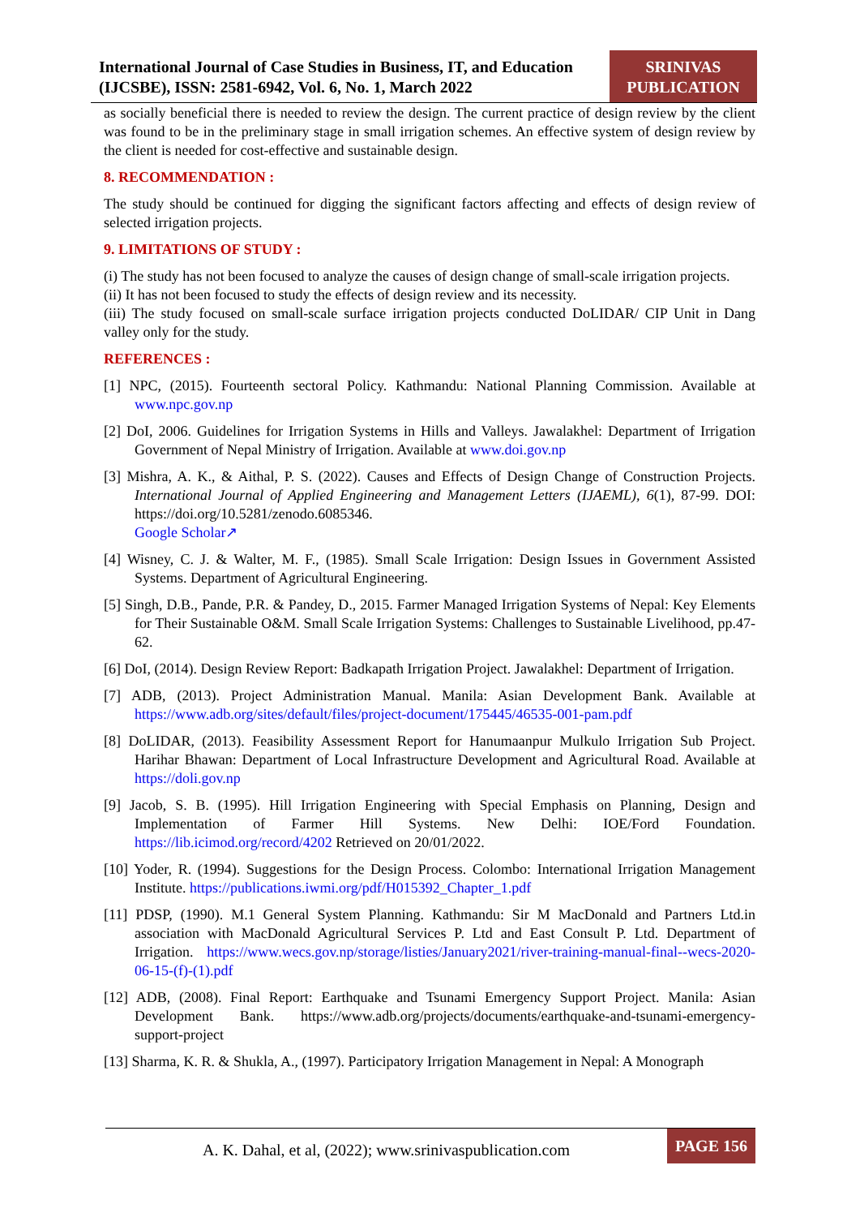International Journal of Case Studies in Business, IT, and Education (IJCSBE), ISSN: 2581-6942, Vol. 6, No. 1, March 2022
SRINIVAS PUBLICATION
as socially beneficial there is needed to review the design. The current practice of design review by the client was found to be in the preliminary stage in small irrigation schemes. An effective system of design review by the client is needed for cost-effective and sustainable design.
8. RECOMMENDATION :
The study should be continued for digging the significant factors affecting and effects of design review of selected irrigation projects.
9. LIMITATIONS OF STUDY :
(i) The study has not been focused to analyze the causes of design change of small-scale irrigation projects.
(ii) It has not been focused to study the effects of design review and its necessity.
(iii) The study focused on small-scale surface irrigation projects conducted DoLIDAR/ CIP Unit in Dang valley only for the study.
REFERENCES :
[1] NPC, (2015). Fourteenth sectoral Policy. Kathmandu: National Planning Commission. Available at www.npc.gov.np
[2] DoI, 2006. Guidelines for Irrigation Systems in Hills and Valleys. Jawalakhel: Department of Irrigation Government of Nepal Ministry of Irrigation. Available at www.doi.gov.np
[3] Mishra, A. K., & Aithal, P. S. (2022). Causes and Effects of Design Change of Construction Projects. International Journal of Applied Engineering and Management Letters (IJAEML), 6(1), 87-99. DOI: https://doi.org/10.5281/zenodo.6085346.
Google Scholar↗
[4] Wisney, C. J. & Walter, M. F., (1985). Small Scale Irrigation: Design Issues in Government Assisted Systems. Department of Agricultural Engineering.
[5] Singh, D.B., Pande, P.R. & Pandey, D., 2015. Farmer Managed Irrigation Systems of Nepal: Key Elements for Their Sustainable O&M. Small Scale Irrigation Systems: Challenges to Sustainable Livelihood, pp.47-62.
[6] DoI, (2014). Design Review Report: Badkapath Irrigation Project. Jawalakhel: Department of Irrigation.
[7] ADB, (2013). Project Administration Manual. Manila: Asian Development Bank. Available at https://www.adb.org/sites/default/files/project-document/175445/46535-001-pam.pdf
[8] DoLIDAR, (2013). Feasibility Assessment Report for Hanumaanpur Mulkulo Irrigation Sub Project. Harihar Bhawan: Department of Local Infrastructure Development and Agricultural Road. Available at https://doli.gov.np
[9] Jacob, S. B. (1995). Hill Irrigation Engineering with Special Emphasis on Planning, Design and Implementation of Farmer Hill Systems. New Delhi: IOE/Ford Foundation. https://lib.icimod.org/record/4202 Retrieved on 20/01/2022.
[10] Yoder, R. (1994). Suggestions for the Design Process. Colombo: International Irrigation Management Institute. https://publications.iwmi.org/pdf/H015392_Chapter_1.pdf
[11] PDSP, (1990). M.1 General System Planning. Kathmandu: Sir M MacDonald and Partners Ltd.in association with MacDonald Agricultural Services P. Ltd and East Consult P. Ltd. Department of Irrigation. https://www.wecs.gov.np/storage/listies/January2021/river-training-manual-final--wecs-2020-06-15-(f)-(1).pdf
[12] ADB, (2008). Final Report: Earthquake and Tsunami Emergency Support Project. Manila: Asian Development Bank. https://www.adb.org/projects/documents/earthquake-and-tsunami-emergency-support-project
[13] Sharma, K. R. & Shukla, A., (1997). Participatory Irrigation Management in Nepal: A Monograph
A. K. Dahal, et al, (2022); www.srinivaspublication.com
PAGE 156